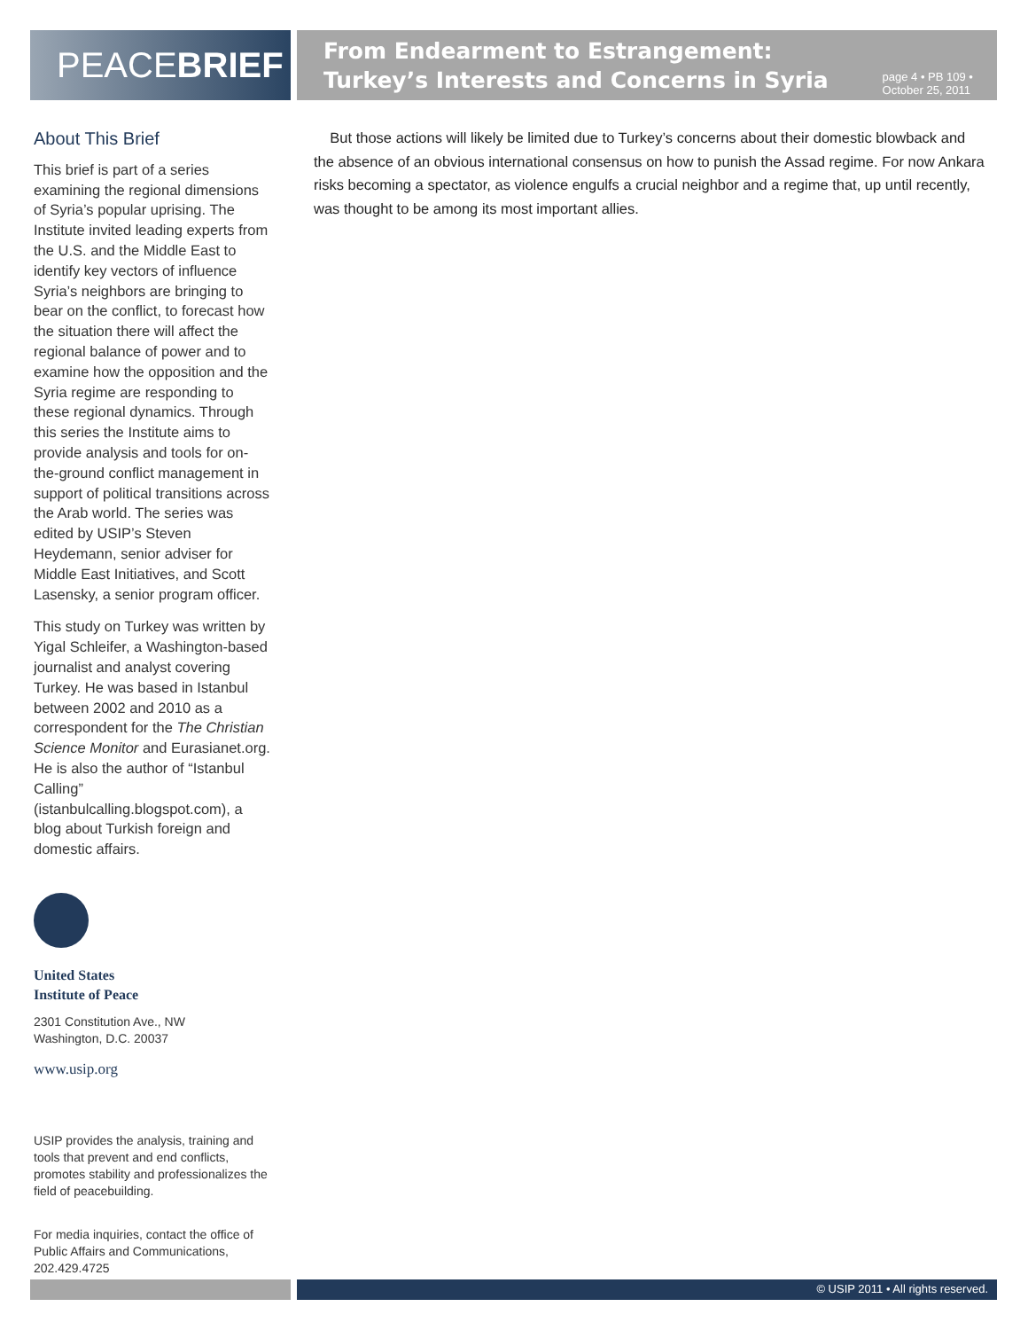PEACEBRIEF
From Endearment to Estrangement: Turkey’s Interests and Concerns in Syria
page 4 • PB 109 • October 25, 2011
About This Brief
This brief is part of a series examining the regional dimensions of Syria’s popular uprising. The Institute invited leading experts from the U.S. and the Middle East to identify key vectors of influence Syria’s neighbors are bringing to bear on the conflict, to forecast how the situation there will affect the regional balance of power and to examine how the opposition and the Syria regime are responding to these regional dynamics. Through this series the Institute aims to provide analysis and tools for on-the-ground conflict management in support of political transitions across the Arab world. The series was edited by USIP’s Steven Heydemann, senior adviser for Middle East Initiatives, and Scott Lasensky, a senior program officer.
This study on Turkey was written by Yigal Schleifer, a Washington-based journalist and analyst covering Turkey. He was based in Istanbul between 2002 and 2010 as a correspondent for the The Christian Science Monitor and Eurasianet.org. He is also the author of “Istanbul Calling” (istanbulcalling.blogspot.com), a blog about Turkish foreign and domestic affairs.
United States
Institute of Peace
2301 Constitution Ave., NW
Washington, D.C. 20037
www.usip.org
USIP provides the analysis, training and tools that prevent and end conflicts, promotes stability and professionalizes the field of peacebuilding.
For media inquiries, contact the office of Public Affairs and Communications, 202.429.4725
But those actions will likely be limited due to Turkey’s concerns about their domestic blowback and the absence of an obvious international consensus on how to punish the Assad regime. For now Ankara risks becoming a spectator, as violence engulfs a crucial neighbor and a regime that, up until recently, was thought to be among its most important allies.
© USIP 2011 • All rights reserved.